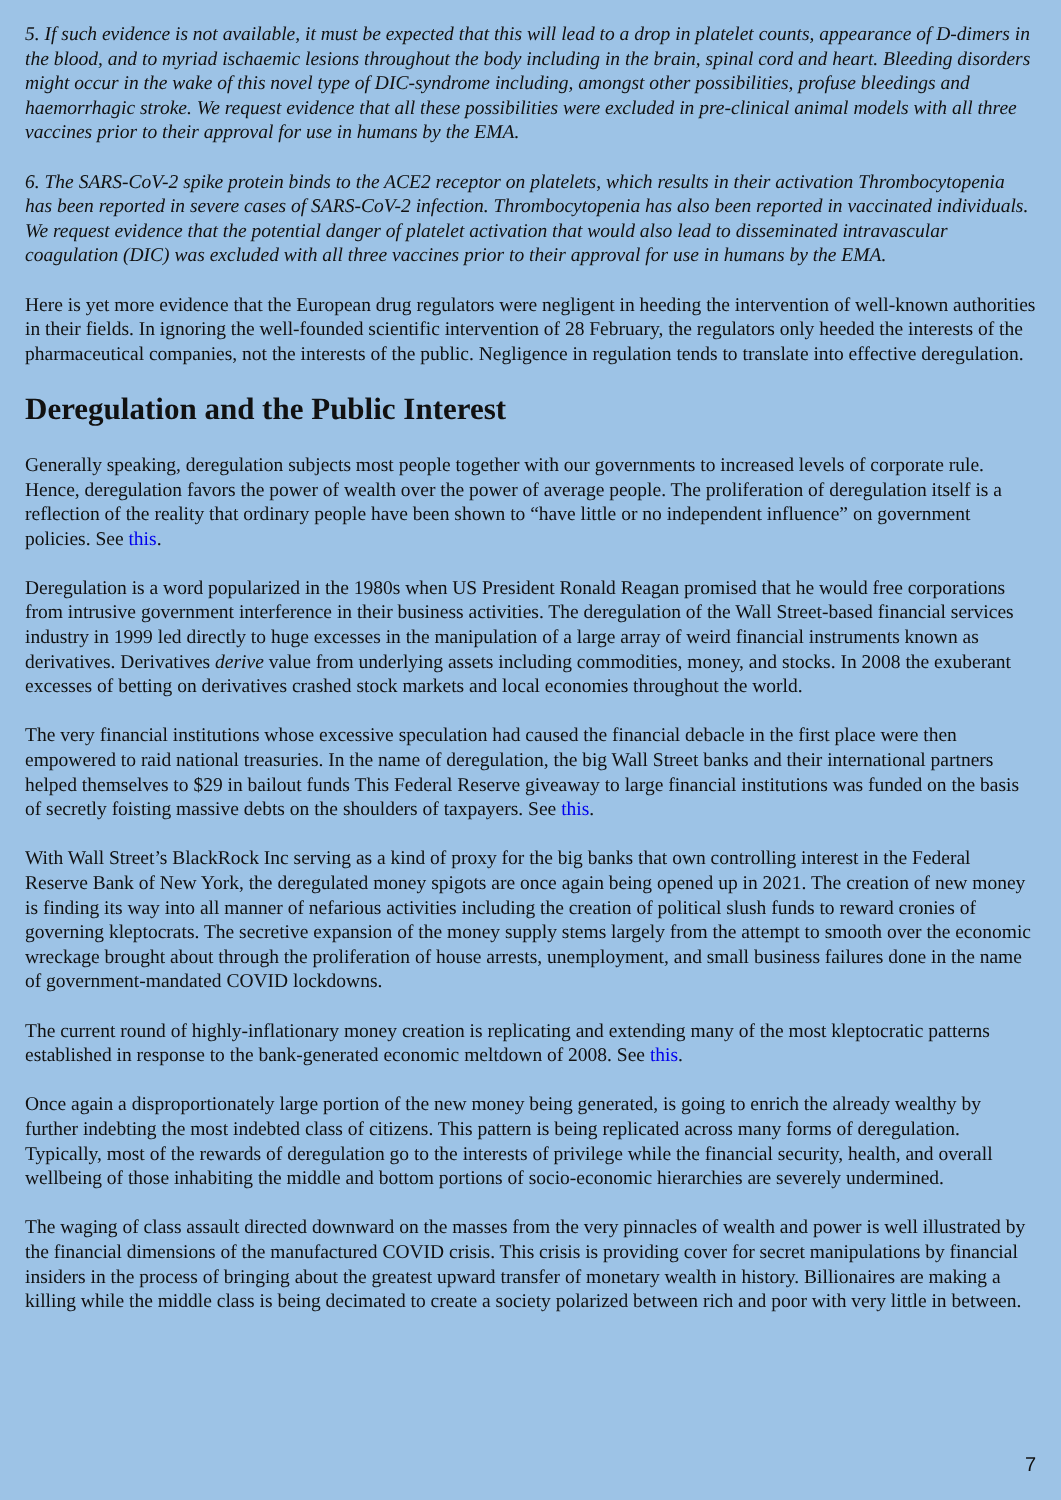5. If such evidence is not available, it must be expected that this will lead to a drop in platelet counts, appearance of D-dimers in the blood, and to myriad ischaemic lesions throughout the body including in the brain, spinal cord and heart. Bleeding disorders might occur in the wake of this novel type of DIC-syndrome including, amongst other possibilities, profuse bleedings and haemorrhagic stroke. We request evidence that all these possibilities were excluded in pre-clinical animal models with all three vaccines prior to their approval for use in humans by the EMA.
6. The SARS-CoV-2 spike protein binds to the ACE2 receptor on platelets, which results in their activation Thrombocytopenia has been reported in severe cases of SARS-CoV-2 infection. Thrombocytopenia has also been reported in vaccinated individuals. We request evidence that the potential danger of platelet activation that would also lead to disseminated intravascular coagulation (DIC) was excluded with all three vaccines prior to their approval for use in humans by the EMA.
Here is yet more evidence that the European drug regulators were negligent in heeding the intervention of well-known authorities in their fields. In ignoring the well-founded scientific intervention of 28 February, the regulators only heeded the interests of the pharmaceutical companies, not the interests of the public. Negligence in regulation tends to translate into effective deregulation.
Deregulation and the Public Interest
Generally speaking, deregulation subjects most people together with our governments to increased levels of corporate rule. Hence, deregulation favors the power of wealth over the power of average people. The proliferation of deregulation itself is a reflection of the reality that ordinary people have been shown to “have little or no independent influence” on government policies. See this.
Deregulation is a word popularized in the 1980s when US President Ronald Reagan promised that he would free corporations from intrusive government interference in their business activities. The deregulation of the Wall Street-based financial services industry in 1999 led directly to huge excesses in the manipulation of a large array of weird financial instruments known as derivatives. Derivatives derive value from underlying assets including commodities, money, and stocks. In 2008 the exuberant excesses of betting on derivatives crashed stock markets and local economies throughout the world.
The very financial institutions whose excessive speculation had caused the financial debacle in the first place were then empowered to raid national treasuries. In the name of deregulation, the big Wall Street banks and their international partners helped themselves to $29 in bailout funds This Federal Reserve giveaway to large financial institutions was funded on the basis of secretly foisting massive debts on the shoulders of taxpayers. See this.
With Wall Street’s BlackRock Inc serving as a kind of proxy for the big banks that own controlling interest in the Federal Reserve Bank of New York, the deregulated money spigots are once again being opened up in 2021. The creation of new money is finding its way into all manner of nefarious activities including the creation of political slush funds to reward cronies of governing kleptocrats. The secretive expansion of the money supply stems largely from the attempt to smooth over the economic wreckage brought about through the proliferation of house arrests, unemployment, and small business failures done in the name of government-mandated COVID lockdowns.
The current round of highly-inflationary money creation is replicating and extending many of the most kleptocratic patterns established in response to the bank-generated economic meltdown of 2008. See this.
Once again a disproportionately large portion of the new money being generated, is going to enrich the already wealthy by further indebting the most indebted class of citizens. This pattern is being replicated across many forms of deregulation. Typically, most of the rewards of deregulation go to the interests of privilege while the financial security, health, and overall wellbeing of those inhabiting the middle and bottom portions of socio-economic hierarchies are severely undermined.
The waging of class assault directed downward on the masses from the very pinnacles of wealth and power is well illustrated by the financial dimensions of the manufactured COVID crisis. This crisis is providing cover for secret manipulations by financial insiders in the process of bringing about the greatest upward transfer of monetary wealth in history. Billionaires are making a killing while the middle class is being decimated to create a society polarized between rich and poor with very little in between.
7